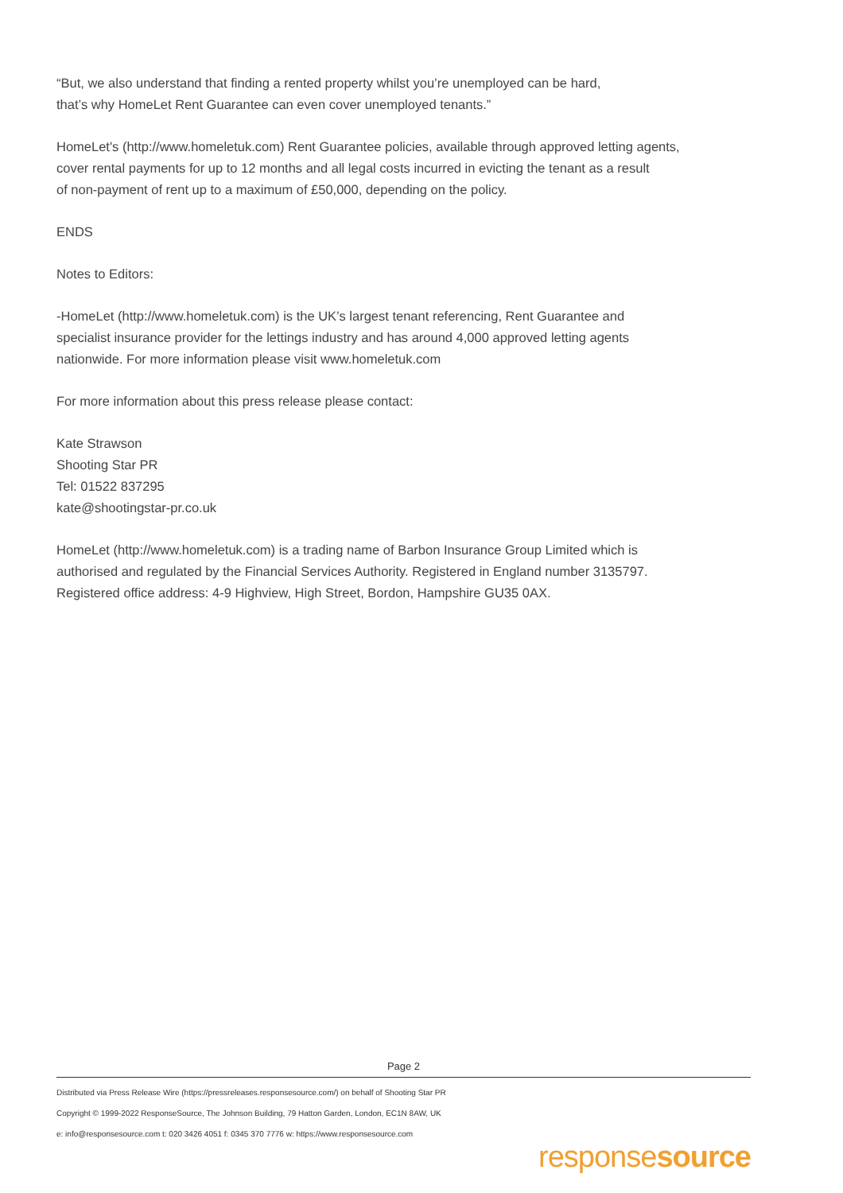“But, we also understand that finding a rented property whilst you’re unemployed can be hard,
that’s why HomeLet Rent Guarantee can even cover unemployed tenants.”
HomeLet's (http://www.homeletuk.com) Rent Guarantee policies, available through approved letting agents,
cover rental payments for up to 12 months and all legal costs incurred in evicting the tenant as a result
of non-payment of rent up to a maximum of £50,000, depending on the policy.
ENDS
Notes to Editors:
-HomeLet (http://www.homeletuk.com) is the UK’s largest tenant referencing, Rent Guarantee and
specialist insurance provider for the lettings industry and has around 4,000 approved letting agents
nationwide. For more information please visit www.homeletuk.com
For more information about this press release please contact:
Kate Strawson
Shooting Star PR
Tel: 01522 837295
kate@shootingstar-pr.co.uk
HomeLet (http://www.homeletuk.com) is a trading name of Barbon Insurance Group Limited which is
authorised and regulated by the Financial Services Authority. Registered in England number 3135797.
Registered office address: 4-9 Highview, High Street, Bordon, Hampshire GU35 0AX.
Page 2
Distributed via Press Release Wire (https://pressreleases.responsesource.com/) on behalf of Shooting Star PR
Copyright © 1999-2022 ResponseSource, The Johnson Building, 79 Hatton Garden, London, EC1N 8AW, UK
e: info@responsesource.com t: 020 3426 4051 f: 0345 370 7776 w: https://www.responsesource.com
responsesource